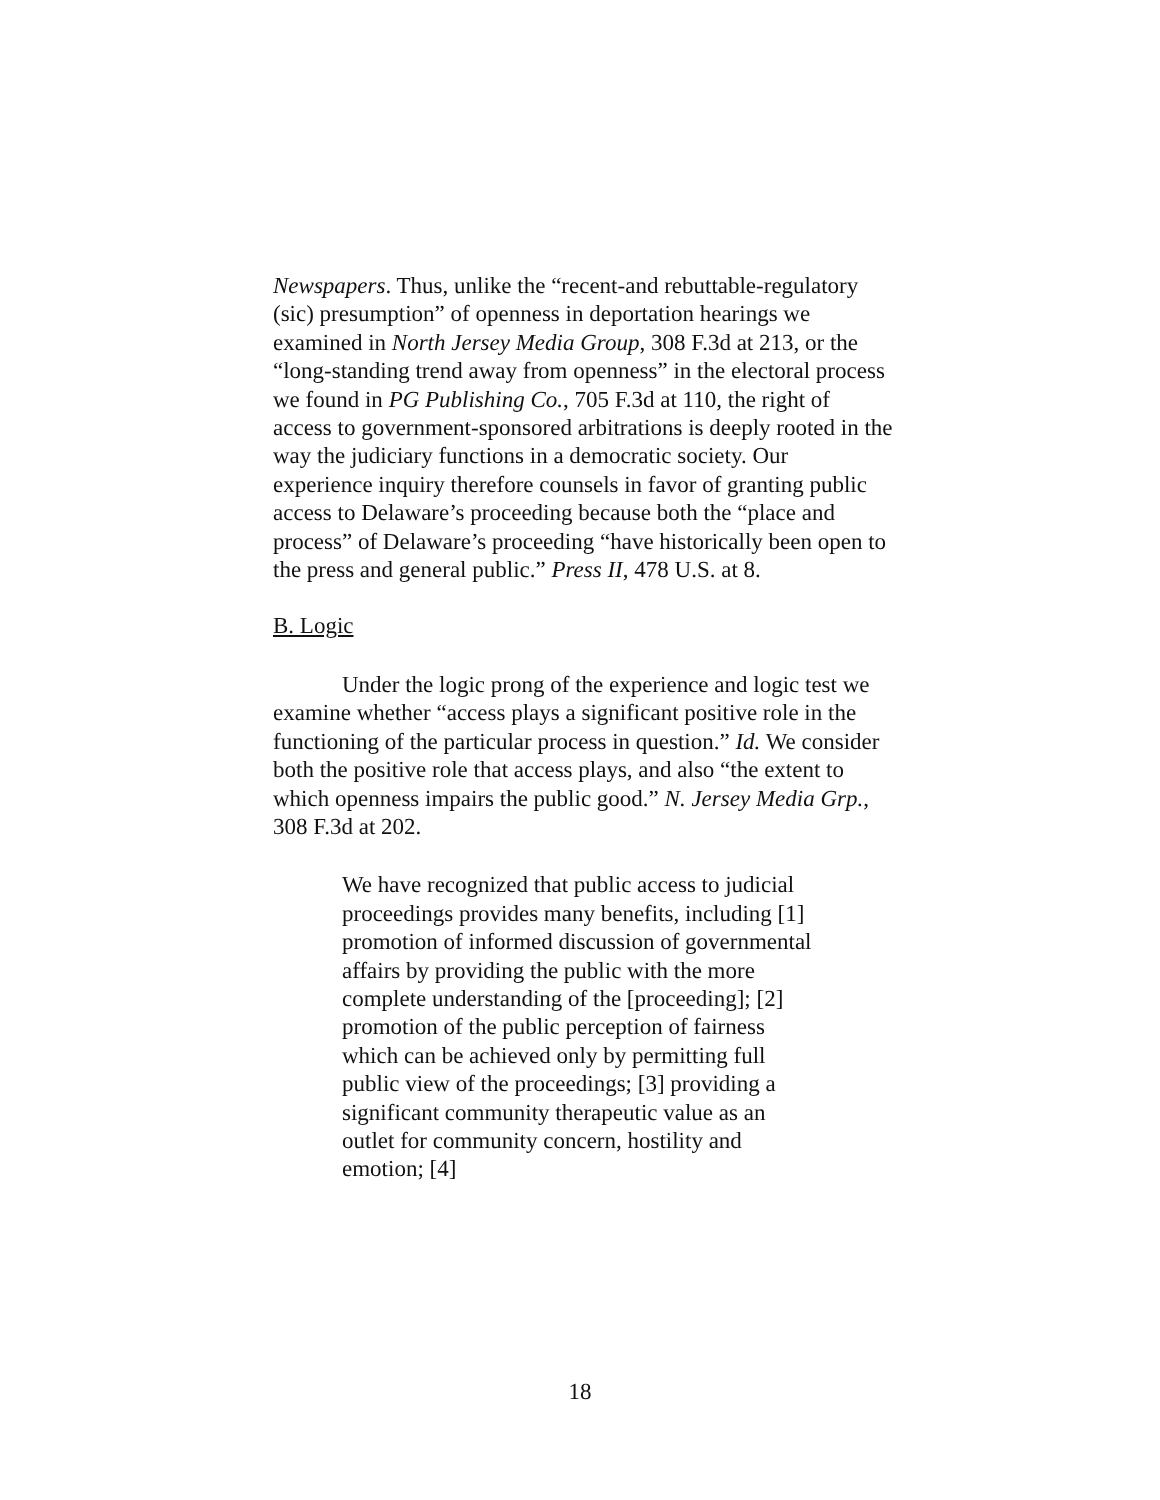Newspapers. Thus, unlike the “recent-and rebuttable-regulatory (sic) presumption” of openness in deportation hearings we examined in North Jersey Media Group, 308 F.3d at 213, or the “long-standing trend away from openness” in the electoral process we found in PG Publishing Co., 705 F.3d at 110, the right of access to government-sponsored arbitrations is deeply rooted in the way the judiciary functions in a democratic society. Our experience inquiry therefore counsels in favor of granting public access to Delaware’s proceeding because both the “place and process” of Delaware’s proceeding “have historically been open to the press and general public.” Press II, 478 U.S. at 8.
B. Logic
Under the logic prong of the experience and logic test we examine whether “access plays a significant positive role in the functioning of the particular process in question.” Id. We consider both the positive role that access plays, and also “the extent to which openness impairs the public good.” N. Jersey Media Grp., 308 F.3d at 202.
We have recognized that public access to judicial proceedings provides many benefits, including [1] promotion of informed discussion of governmental affairs by providing the public with the more complete understanding of the [proceeding]; [2] promotion of the public perception of fairness which can be achieved only by permitting full public view of the proceedings; [3] providing a significant community therapeutic value as an outlet for community concern, hostility and emotion; [4]
18